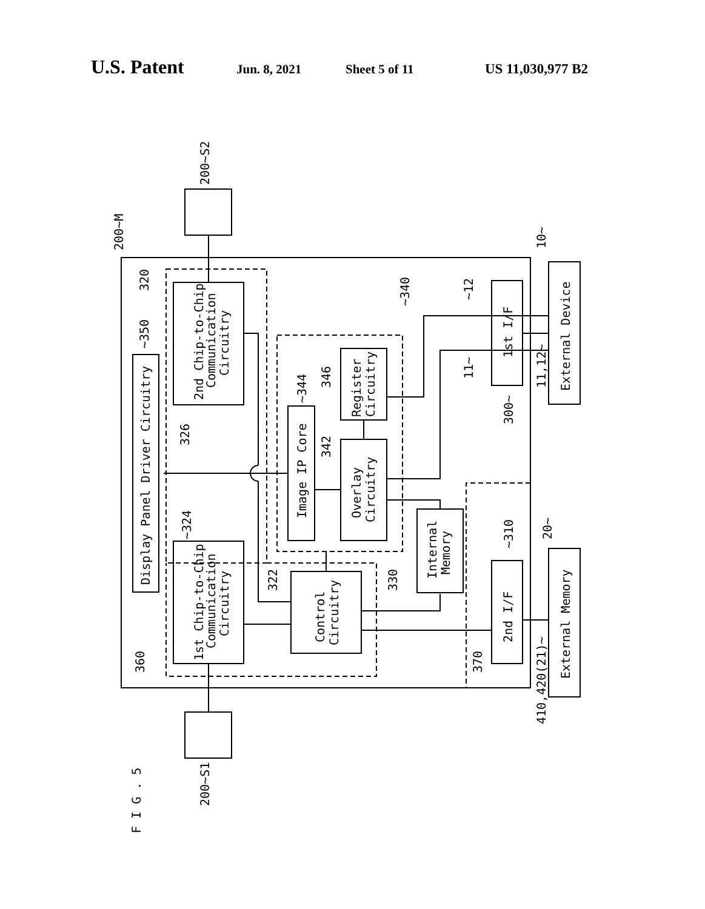U.S. Patent Jun. 8, 2021 Sheet 5 of 11 US 11,030,977 B2
Display Panel Driver Circuitry
2nd Chip-to-Chip
Communication
Circuitry
1st Chip-to-Chip
Communication
Circuitry
Control
Circuitry
Image IP Core
Register
Circuitry
Overlay
Circuitry
Internal
Memory
1st I/F
2nd I/F
External Device
External Memory
F I G . 5
200~M
200~S2
200~S1
320
~350
326
~324
322
~344
346
342
~340
330
~12
11~
300~
~310
11,12~
10~
20~
410,420(21)~
360
370